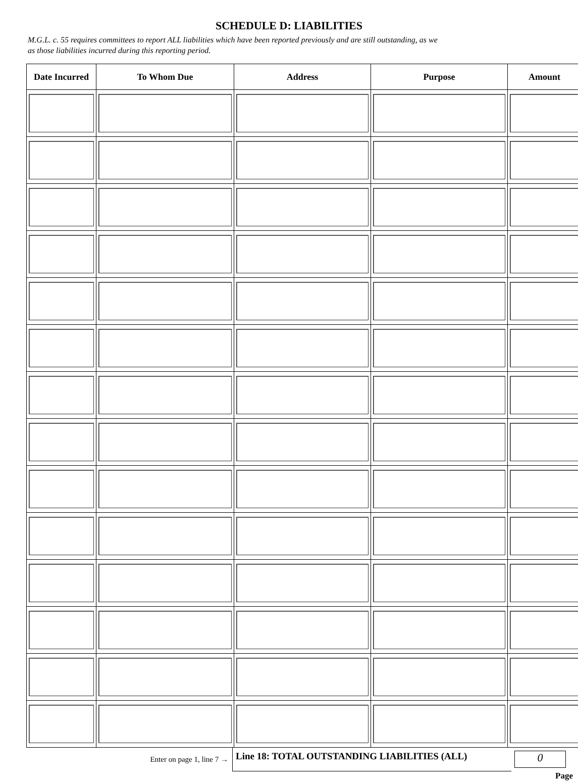SCHEDULE D: LIABILITIES
M.G.L. c. 55 requires committees to report ALL liabilities which have been reported previously and are still outstanding, as we
as those liabilities incurred during this reporting period.
| Date Incurred | To Whom Due | Address | Purpose | Amount |
| --- | --- | --- | --- | --- |
Enter on page 1, line 7 →
Line 18: TOTAL OUTSTANDING LIABILITIES (ALL)
0
Page